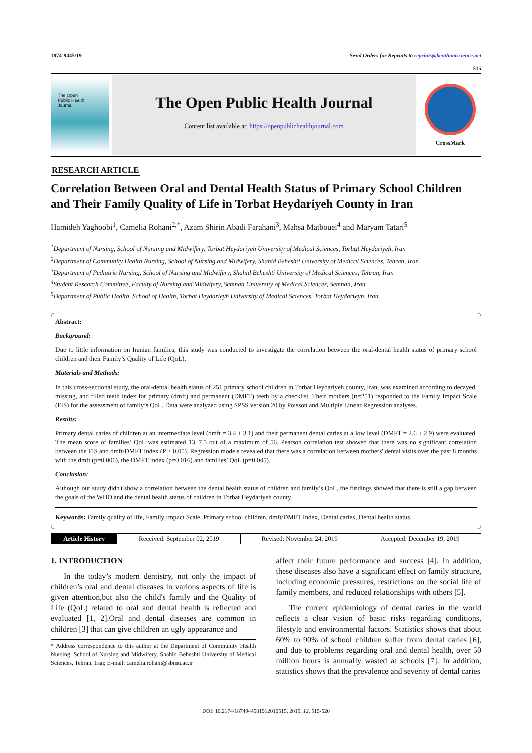1874-9445/19 Send Orders for Reprints to reprints@benthamscience.net
515
The Open
Public Health
Journal
The Open Public Health Journal
Content list available at: https://openpublichealthjournal.com
CrossMark
RESEARCH ARTICLE
Correlation Between Oral and Dental Health Status of Primary School Children and Their Family Quality of Life in Torbat Heydariyeh County in Iran
Hamideh Yaghoobi<sup>1</sup>, Camelia Rohani<sup>2,*</sup>, Azam Shirin Abadi Farahani<sup>3</sup>, Mahsa Matbouei<sup>4</sup> and Maryam Tatari<sup>5</sup>
<sup>1</sup> Department of Nursing, School of Nursing and Midwifery, Torbat Heydariyeh University of Medical Sciences, Torbat Heydariyeh, Iran
<sup>2</sup> Department of Community Health Nursing, School of Nursing and Midwifery, Shahid Beheshti University of Medical Sciences, Tehran, Iran
<sup>3</sup> Department of Pediatric Nursing, School of Nursing and Midwifery, Shahid Beheshti University of Medical Sciences, Tehran, Iran
<sup>4</sup> Student Research Committee, Faculty of Nursing and Midwifery, Semnan University of Medical Sciences, Semnan, Iran
<sup>5</sup> Department of Public Health, School of Health, Torbat Heydarieyh University of Medical Sciences, Torbat Heydarieyh, Iran
Abstract:
Background:
Due to little information on Iranian families, this study was conducted to investigate the correlation between the oral-dental health status of primary school children and their Family’s Quality of Life (QoL).
Materials and Methods:
In this cross-sectional study, the oral-dental health status of 251 primary school children in Torbat Heydariyeh county, Iran, was examined according to decayed, missing, and filled teeth index for primary (dmft) and permanent (DMFT) teeth by a checklist. Their mothers (n=251) responded to the Family Impact Scale (FIS) for the assessment of family’s QoL. Data were analyzed using SPSS version 20 by Poisson and Multiple Linear Regression analyses.
Results:
Primary dental caries of children at an intermediate level (dmft = 3.4 ± 3.1) and their permanent dental caries at a low level (DMFT = 2.6 ± 2.9) were evaluated. The mean score of families’ QoL was estimated 13±7.5 out of a maximum of 56. Pearson correlation test showed that there was no significant correlation between the FIS and dmft/DMFT index (P > 0.05). Regression models revealed that there was a correlation between mothers' dental visits over the past 8 months with the dmft (p=0.006), the DMFT index (p=0.016) and families’ QoL (p=0.045).
Conclusion:
Although our study didn't show a correlation between the dental health status of children and family’s QoL, the findings showed that there is still a gap between the goals of the WHO and the dental health status of children in Torbat Heydariyeh county.
Keywords: Family quality of life, Family Impact Scale, Primary school children, dmft/DMFT Index, Dental caries, Dental health status.
| Article History | Received: September 02, 2019 | Revised: November 24, 2019 | Accepted: December 19, 2019 |
1. INTRODUCTION
In the today’s modern dentistry, not only the impact of children’s oral and dental diseases in various aspects of life is given attention,but also the child's family and the Quality of Life (QoL) related to oral and dental health is reflected and evaluated [1, 2].Oral and dental diseases are common in children [3] that can give children an ugly appearance and
* Address correspondence to this author at the Department of Community Health Nursing, School of Nursing and Midwifery, Shahid Beheshti University of Medical Sciences, Tehran, Iran; E-mail: camelia.rohani@sbmu.ac.ir
affect their future performance and success [4]. In addition, these diseases also have a significant effect on family structure, including economic pressures, restrictions on the social life of family members, and reduced relationships with others [5].
The current epidemiology of dental caries in the world reflects a clear vision of basic risks regarding conditions, lifestyle and environmental factors. Statistics shows that about 60% to 90% of school children suffer from dental caries [6], and due to problems regarding oral and dental health, over 50 million hours is annually wasted at schools [7]. In addition, statistics shows that the prevalence and severity of dental caries
DOI: 10.2174/1874944501912010515, 2019, 12, 515-520